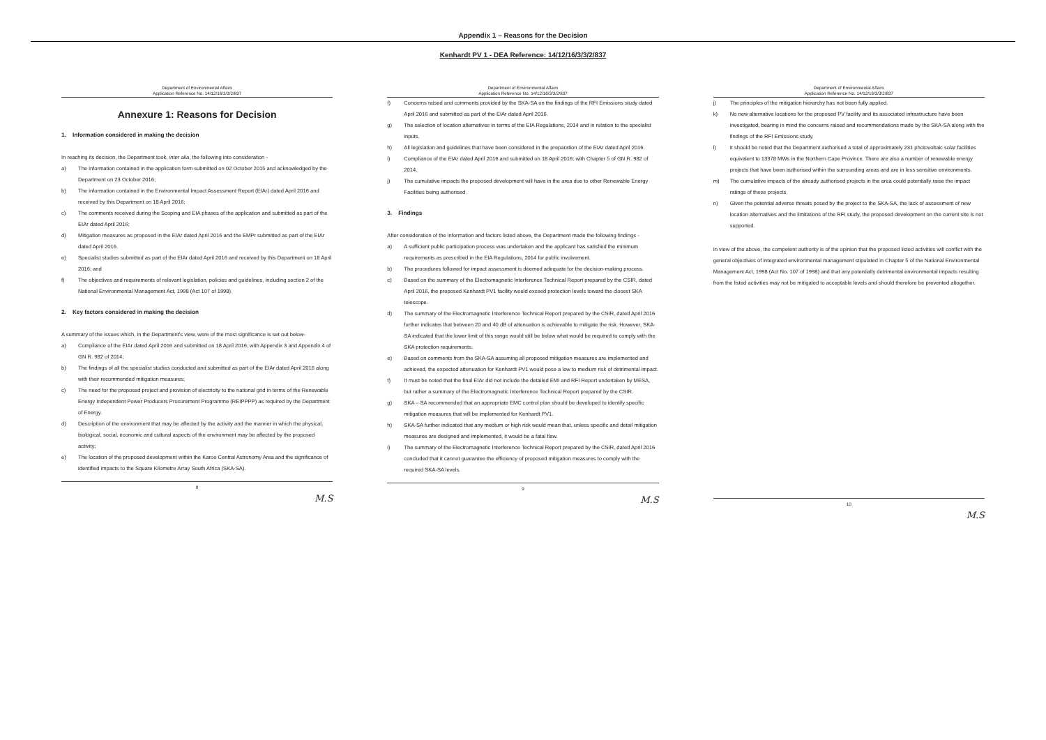Appendix 1 – Reasons for the Decision
Kenhardt PV 1 - DEA Reference: 14/12/16/3/3/2/837
Department of Environmental Affairs
Application Reference No. 14/12/16/3/3/2/837
Annexure 1: Reasons for Decision
1. Information considered in making the decision
In reaching its decision, the Department took, inter alia, the following into consideration -
a) The information contained in the application form submitted on 02 October 2015 and acknowledged by the Department on 23 October 2016;
b) The information contained in the Environmental Impact Assessment Report (EIAr) dated April 2016 and received by this Department on 18 April 2016;
c) The comments received during the Scoping and EIA phases of the application and submitted as part of the EIAr dated April 2016;
d) Mitigation measures as proposed in the EIAr dated April 2016 and the EMPr submitted as part of the EIAr dated April 2016.
e) Specialist studies submitted as part of the EIAr dated April 2016 and received by this Department on 18 April 2016; and
f) The objectives and requirements of relevant legislation, policies and guidelines, including section 2 of the National Environmental Management Act, 1998 (Act 107 of 1998).
2. Key factors considered in making the decision
A summary of the issues which, in the Department's view, were of the most significance is set out below-
a) Compliance of the EIAr dated April 2016 and submitted on 18 April 2016; with Appendix 3 and Appendix 4 of GN R. 982 of 2014;
b) The findings of all the specialist studies conducted and submitted as part of the EIAr dated April 2016 along with their recommended mitigation measures;
c) The need for the proposed project and provision of electricity to the national grid in terms of the Renewable Energy Independent Power Producers Procurement Programme (REIPPPP) as required by the Department of Energy.
d) Description of the environment that may be affected by the activity and the manner in which the physical, biological, social, economic and cultural aspects of the environment may be affected by the proposed activity;
e) The location of the proposed development within the Karoo Central Astronomy Area and the significance of identified impacts to the Square Kilometre Array South Africa (SKA-SA).
8
M.S
Department of Environmental Affairs
Application Reference No. 14/12/16/3/3/2/837
f) Concerns raised and comments provided by the SKA-SA on the findings of the RFI Emissions study dated April 2016 and submitted as part of the EIAr dated April 2016.
g) The selection of location alternatives in terms of the EIA Regulations, 2014 and in relation to the specialist inputs.
h) All legislation and guidelines that have been considered in the preparation of the EIAr dated April 2016.
i) Compliance of the EIAr dated April 2016 and submitted on 18 April 2016; with Chapter 5 of GN R. 982 of 2014.
j) The cumulative impacts the proposed development will have in the area due to other Renewable Energy Facilities being authorised.
3. Findings
After consideration of the information and factors listed above, the Department made the following findings -
a) A sufficient public participation process was undertaken and the applicant has satisfied the minimum requirements as prescribed in the EIA Regulations, 2014 for public involvement.
b) The procedures followed for impact assessment is deemed adequate for the decision-making process.
c) Based on the summary of the Electromagnetic Interference Technical Report prepared by the CSIR, dated April 2016, the proposed Kenhardt PV1 facility would exceed protection levels toward the closest SKA telescope.
d) The summary of the Electromagnetic Interference Technical Report prepared by the CSIR, dated April 2016 further indicates that between 20 and 40 dB of attenuation is achievable to mitigate the risk. However, SKA-SA indicated that the lower limit of this range would still be below what would be required to comply with the SKA protection requirements.
e) Based on comments from the SKA-SA assuming all proposed mitigation measures are implemented and achieved, the expected attenuation for Kenhardt PV1 would pose a low to medium risk of detrimental impact.
f) It must be noted that the final EIAr did not include the detailed EMI and RFI Report undertaken by MESA, but rather a summary of the Electromagnetic Interference Technical Report prepared by the CSIR.
g) SKA – SA recommended that an appropriate EMC control plan should be developed to identify specific mitigation measures that will be implemented for Kenhardt PV1.
h) SKA-SA further indicated that any medium or high risk would mean that, unless specific and detail mitigation measures are designed and implemented, it would be a fatal flaw.
i) The summary of the Electromagnetic Interference Technical Report prepared by the CSIR, dated April 2016 concluded that it cannot guarantee the efficiency of proposed mitigation measures to comply with the required SKA-SA levels.
9
M.S
Department of Environmental Affairs
Application Reference No. 14/12/16/3/3/2/837
j) The principles of the mitigation hierarchy has not been fully applied.
k) No new alternative locations for the proposed PV facility and its associated infrastructure have been investigated, bearing in mind the concerns raised and recommendations made by the SKA-SA along with the findings of the RFI Emissions study.
l) It should be noted that the Department authorised a total of approximately 231 photovoltaic solar facilities equivalent to 13378 MWs in the Northern Cape Province. There are also a number of renewable energy projects that have been authorised within the surrounding areas and are in less sensitive environments.
m) The cumulative impacts of the already authorised projects in the area could potentially raise the impact ratings of these projects.
n) Given the potential adverse threats posed by the project to the SKA-SA, the lack of assessment of new location alternatives and the limitations of the RFI study, the proposed development on the current site is not supported.
In view of the above, the competent authority is of the opinion that the proposed listed activities will conflict with the general objectives of integrated environmental management stipulated in Chapter 5 of the National Environmental Management Act, 1998 (Act No. 107 of 1998) and that any potentially detrimental environmental impacts resulting from the listed activities may not be mitigated to acceptable levels and should therefore be prevented altogether.
10
M.S